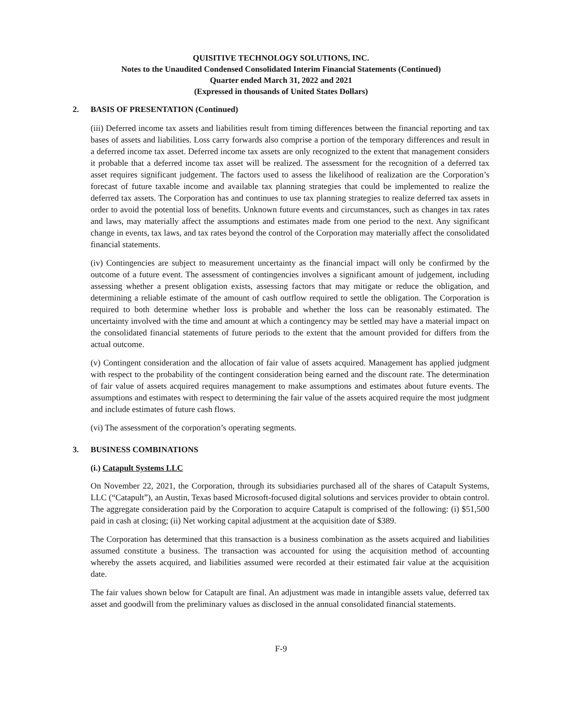QUISITIVE TECHNOLOGY SOLUTIONS, INC.
Notes to the Unaudited Condensed Consolidated Interim Financial Statements (Continued)
Quarter ended March 31, 2022 and 2021
(Expressed in thousands of United States Dollars)
2. BASIS OF PRESENTATION (Continued)
(iii) Deferred income tax assets and liabilities result from timing differences between the financial reporting and tax bases of assets and liabilities. Loss carry forwards also comprise a portion of the temporary differences and result in a deferred income tax asset. Deferred income tax assets are only recognized to the extent that management considers it probable that a deferred income tax asset will be realized. The assessment for the recognition of a deferred tax asset requires significant judgement. The factors used to assess the likelihood of realization are the Corporation’s forecast of future taxable income and available tax planning strategies that could be implemented to realize the deferred tax assets. The Corporation has and continues to use tax planning strategies to realize deferred tax assets in order to avoid the potential loss of benefits. Unknown future events and circumstances, such as changes in tax rates and laws, may materially affect the assumptions and estimates made from one period to the next. Any significant change in events, tax laws, and tax rates beyond the control of the Corporation may materially affect the consolidated financial statements.
(iv) Contingencies are subject to measurement uncertainty as the financial impact will only be confirmed by the outcome of a future event. The assessment of contingencies involves a significant amount of judgement, including assessing whether a present obligation exists, assessing factors that may mitigate or reduce the obligation, and determining a reliable estimate of the amount of cash outflow required to settle the obligation. The Corporation is required to both determine whether loss is probable and whether the loss can be reasonably estimated. The uncertainty involved with the time and amount at which a contingency may be settled may have a material impact on the consolidated financial statements of future periods to the extent that the amount provided for differs from the actual outcome.
(v) Contingent consideration and the allocation of fair value of assets acquired. Management has applied judgment with respect to the probability of the contingent consideration being earned and the discount rate. The determination of fair value of assets acquired requires management to make assumptions and estimates about future events. The assumptions and estimates with respect to determining the fair value of the assets acquired require the most judgment and include estimates of future cash flows.
(vi) The assessment of the corporation’s operating segments.
3. BUSINESS COMBINATIONS
(i.) Catapult Systems LLC
On November 22, 2021, the Corporation, through its subsidiaries purchased all of the shares of Catapult Systems, LLC (“Catapult”), an Austin, Texas based Microsoft-focused digital solutions and services provider to obtain control. The aggregate consideration paid by the Corporation to acquire Catapult is comprised of the following: (i) $51,500 paid in cash at closing; (ii) Net working capital adjustment at the acquisition date of $389.
The Corporation has determined that this transaction is a business combination as the assets acquired and liabilities assumed constitute a business. The transaction was accounted for using the acquisition method of accounting whereby the assets acquired, and liabilities assumed were recorded at their estimated fair value at the acquisition date.
The fair values shown below for Catapult are final. An adjustment was made in intangible assets value, deferred tax asset and goodwill from the preliminary values as disclosed in the annual consolidated financial statements.
F-9